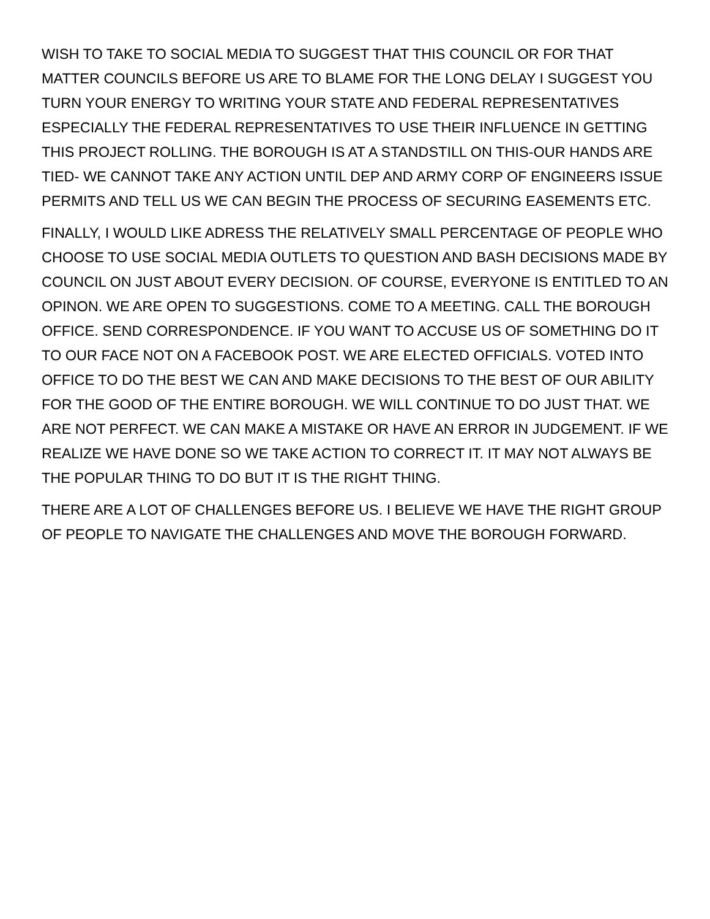WISH TO TAKE TO SOCIAL MEDIA TO SUGGEST THAT THIS COUNCIL OR FOR THAT MATTER COUNCILS BEFORE US ARE TO BLAME FOR THE LONG DELAY I SUGGEST YOU TURN YOUR ENERGY TO WRITING YOUR STATE AND FEDERAL REPRESENTATIVES ESPECIALLY THE FEDERAL REPRESENTATIVES TO USE THEIR INFLUENCE IN GETTING THIS PROJECT ROLLING. THE BOROUGH IS AT A STANDSTILL ON THIS-OUR HANDS ARE TIED- WE CANNOT TAKE ANY ACTION UNTIL DEP AND ARMY CORP OF ENGINEERS ISSUE PERMITS AND TELL US WE CAN BEGIN THE PROCESS OF SECURING EASEMENTS ETC.
FINALLY, I WOULD LIKE ADRESS THE RELATIVELY SMALL PERCENTAGE OF PEOPLE WHO CHOOSE TO USE SOCIAL MEDIA OUTLETS TO QUESTION AND BASH DECISIONS MADE BY COUNCIL ON JUST ABOUT EVERY DECISION. OF COURSE, EVERYONE IS ENTITLED TO AN OPINON. WE ARE OPEN TO SUGGESTIONS. COME TO A MEETING. CALL THE BOROUGH OFFICE. SEND CORRESPONDENCE. IF YOU WANT TO ACCUSE US OF SOMETHING DO IT TO OUR FACE NOT ON A FACEBOOK POST. WE ARE ELECTED OFFICIALS. VOTED INTO OFFICE TO DO THE BEST WE CAN AND MAKE DECISIONS TO THE BEST OF OUR ABILITY FOR THE GOOD OF THE ENTIRE BOROUGH. WE WILL CONTINUE TO DO JUST THAT. WE ARE NOT PERFECT. WE CAN MAKE A MISTAKE OR HAVE AN ERROR IN JUDGEMENT. IF WE REALIZE WE HAVE DONE SO WE TAKE ACTION TO CORRECT IT. IT MAY NOT ALWAYS BE THE POPULAR THING TO DO BUT IT IS THE RIGHT THING.
THERE ARE A LOT OF CHALLENGES BEFORE US. I BELIEVE WE HAVE THE RIGHT GROUP OF PEOPLE TO NAVIGATE THE CHALLENGES AND MOVE THE BOROUGH FORWARD.